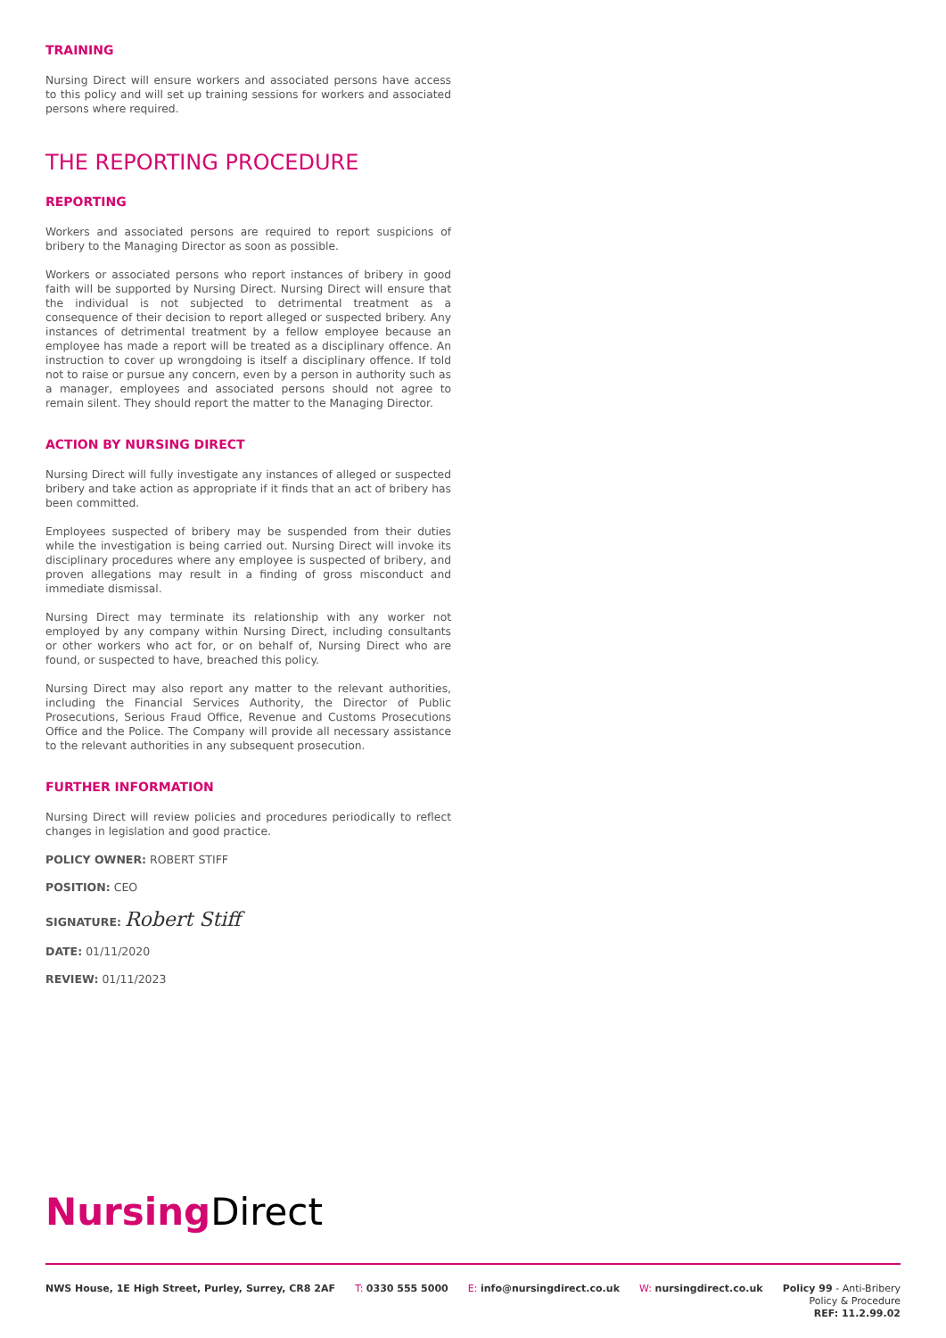TRAINING
Nursing Direct will ensure workers and associated persons have access to this policy and will set up training sessions for workers and associated persons where required.
THE REPORTING PROCEDURE
REPORTING
Workers and associated persons are required to report suspicions of bribery to the Managing Director as soon as possible.
Workers or associated persons who report instances of bribery in good faith will be supported by Nursing Direct. Nursing Direct will ensure that the individual is not subjected to detrimental treatment as a consequence of their decision to report alleged or suspected bribery. Any instances of detrimental treatment by a fellow employee because an employee has made a report will be treated as a disciplinary offence. An instruction to cover up wrongdoing is itself a disciplinary offence. If told not to raise or pursue any concern, even by a person in authority such as a manager, employees and associated persons should not agree to remain silent. They should report the matter to the Managing Director.
ACTION BY NURSING DIRECT
Nursing Direct will fully investigate any instances of alleged or suspected bribery and take action as appropriate if it finds that an act of bribery has been committed.
Employees suspected of bribery may be suspended from their duties while the investigation is being carried out. Nursing Direct will invoke its disciplinary procedures where any employee is suspected of bribery, and proven allegations may result in a finding of gross misconduct and immediate dismissal.
Nursing Direct may terminate its relationship with any worker not employed by any company within Nursing Direct, including consultants or other workers who act for, or on behalf of, Nursing Direct who are found, or suspected to have, breached this policy.
Nursing Direct may also report any matter to the relevant authorities, including the Financial Services Authority, the Director of Public Prosecutions, Serious Fraud Office, Revenue and Customs Prosecutions Office and the Police. The Company will provide all necessary assistance to the relevant authorities in any subsequent prosecution.
FURTHER INFORMATION
Nursing Direct will review policies and procedures periodically to reflect changes in legislation and good practice.
POLICY OWNER: ROBERT STIFF
POSITION: CEO
SIGNATURE: Robert Stiff
DATE: 01/11/2020
REVIEW: 01/11/2023
Nursing Direct
NWS House, 1E High Street, Purley, Surrey, CR8 2AF T: 0330 555 5000 E: info@nursingdirect.co.uk W: nursingdirect.co.uk
Policy 99 - Anti-Bribery
Policy & Procedure
REF: 11.2.99.02